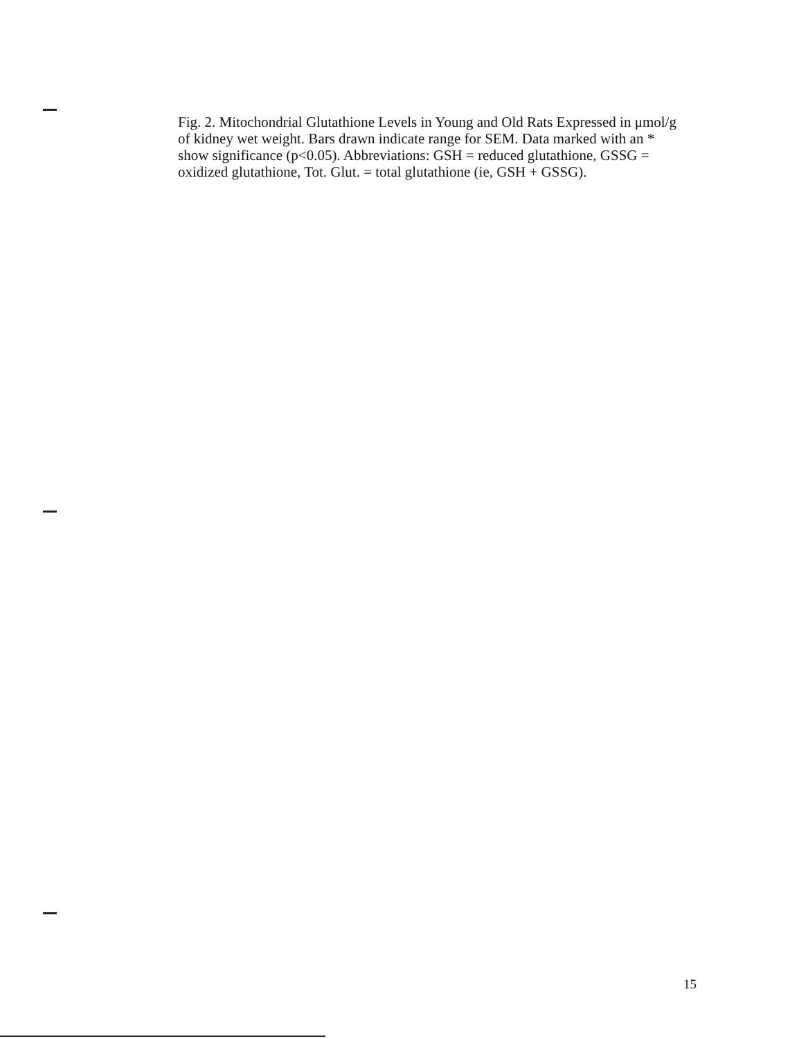Fig. 2. Mitochondrial Glutathione Levels in Young and Old Rats Expressed in μmol/g of kidney wet weight. Bars drawn indicate range for SEM. Data marked with an * show significance (p<0.05). Abbreviations: GSH = reduced glutathione, GSSG = oxidized glutathione, Tot. Glut. = total glutathione (ie, GSH + GSSG).
15